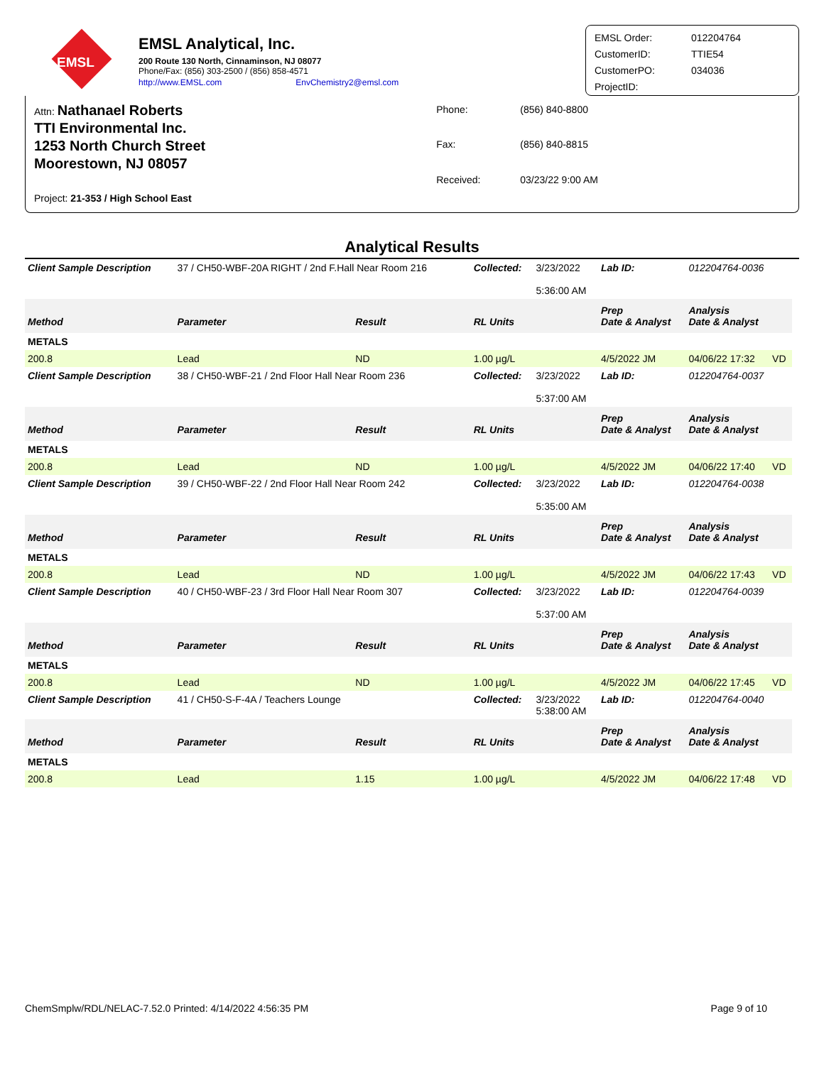EMSL
EMSL Analytical, Inc.
200 Route 130 North, Cinnaminson, NJ 08077
Phone/Fax: (856) 303-2500 / (856) 858-4571
http://www.EMSL.com EnvChemistry2@emsl.com
EMSL Order: 012204764 CustomerID: TTIE54 CustomerPO: 034036 ProjectID:
Attn: Nathanael Roberts
TTI Environmental Inc.
1253 North Church Street
Moorestown, NJ 08057
Project: 21-353 / High School East
Phone: (856) 840-8800 Fax: (856) 840-8815 Received: 03/23/22 9:00 AM
Analytical Results
| Client Sample Description | 37 / CH50-WBF-20A RIGHT / 2nd F.Hall Near Room 216 | | Collected: | 3/23/2022 5:36:00 AM | Lab ID: | 012204764-0036 | |
| Method | Parameter | Result | RL Units | | Prep Date & Analyst | Analysis Date & Analyst | |
| METALS | | | | | | | |
| 200.8 | Lead | ND | 1.00 µg/L | | 4/5/2022 JM | 04/06/22 17:32 | VD |
| Client Sample Description | 38 / CH50-WBF-21 / 2nd Floor Hall Near Room 236 | | Collected: | 3/23/2022 5:37:00 AM | Lab ID: | 012204764-0037 | |
| Method | Parameter | Result | RL Units | | Prep Date & Analyst | Analysis Date & Analyst | |
| METALS | | | | | | | |
| 200.8 | Lead | ND | 1.00 µg/L | | 4/5/2022 JM | 04/06/22 17:40 | VD |
| Client Sample Description | 39 / CH50-WBF-22 / 2nd Floor Hall Near Room 242 | | Collected: | 3/23/2022 5:35:00 AM | Lab ID: | 012204764-0038 | |
| Method | Parameter | Result | RL Units | | Prep Date & Analyst | Analysis Date & Analyst | |
| METALS | | | | | | | |
| 200.8 | Lead | ND | 1.00 µg/L | | 4/5/2022 JM | 04/06/22 17:43 | VD |
| Client Sample Description | 40 / CH50-WBF-23 / 3rd Floor Hall Near Room 307 | | Collected: | 3/23/2022 5:37:00 AM | Lab ID: | 012204764-0039 | |
| Method | Parameter | Result | RL Units | | Prep Date & Analyst | Analysis Date & Analyst | |
| METALS | | | | | | | |
| 200.8 | Lead | ND | 1.00 µg/L | | 4/5/2022 JM | 04/06/22 17:45 | VD |
| Client Sample Description | 41 / CH50-S-F-4A / Teachers Lounge | | Collected: | 3/23/2022 5:38:00 AM | Lab ID: | 012204764-0040 | |
| Method | Parameter | Result | RL Units | | Prep Date & Analyst | Analysis Date & Analyst | |
| METALS | | | | | | | |
| 200.8 | Lead | 1.15 | 1.00 µg/L | | 4/5/2022 JM | 04/06/22 17:48 | VD |
ChemSmplw/RDL/NELAC-7.52.0 Printed: 4/14/2022 4:56:35 PM Page 9 of 10